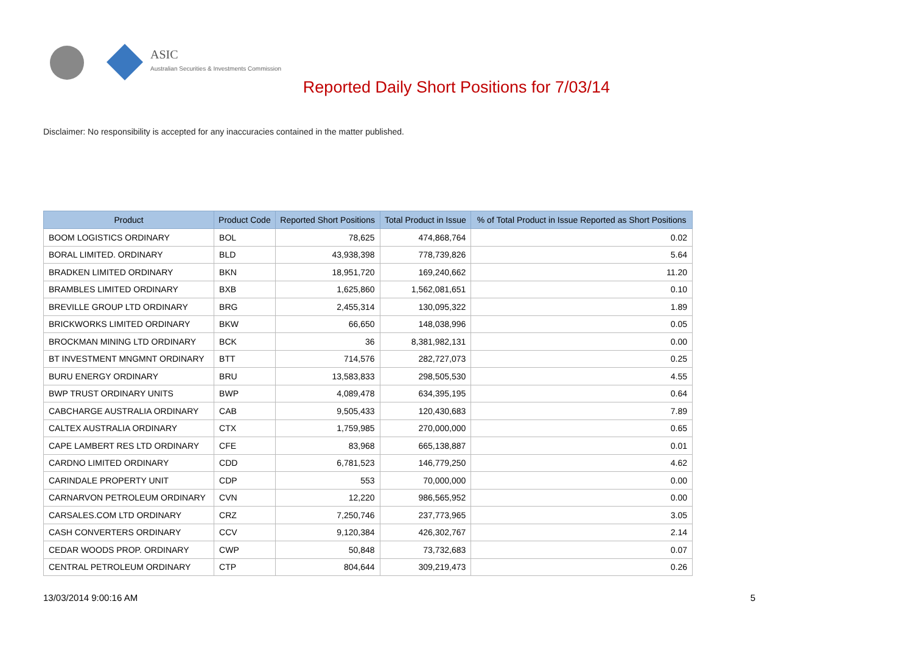ASIC
Australian Securities & Investments Commission
Reported Daily Short Positions for 7/03/14
Disclaimer: No responsibility is accepted for any inaccuracies contained in the matter published.
| Product | Product Code | Reported Short Positions | Total Product in Issue | % of Total Product in Issue Reported as Short Positions |
| --- | --- | --- | --- | --- |
| BOOM LOGISTICS ORDINARY | BOL | 78,625 | 474,868,764 | 0.02 |
| BORAL LIMITED. ORDINARY | BLD | 43,938,398 | 778,739,826 | 5.64 |
| BRADKEN LIMITED ORDINARY | BKN | 18,951,720 | 169,240,662 | 11.20 |
| BRAMBLES LIMITED ORDINARY | BXB | 1,625,860 | 1,562,081,651 | 0.10 |
| BREVILLE GROUP LTD ORDINARY | BRG | 2,455,314 | 130,095,322 | 1.89 |
| BRICKWORKS LIMITED ORDINARY | BKW | 66,650 | 148,038,996 | 0.05 |
| BROCKMAN MINING LTD ORDINARY | BCK | 36 | 8,381,982,131 | 0.00 |
| BT INVESTMENT MNGMNT ORDINARY | BTT | 714,576 | 282,727,073 | 0.25 |
| BURU ENERGY ORDINARY | BRU | 13,583,833 | 298,505,530 | 4.55 |
| BWP TRUST ORDINARY UNITS | BWP | 4,089,478 | 634,395,195 | 0.64 |
| CABCHARGE AUSTRALIA ORDINARY | CAB | 9,505,433 | 120,430,683 | 7.89 |
| CALTEX AUSTRALIA ORDINARY | CTX | 1,759,985 | 270,000,000 | 0.65 |
| CAPE LAMBERT RES LTD ORDINARY | CFE | 83,968 | 665,138,887 | 0.01 |
| CARDNO LIMITED ORDINARY | CDD | 6,781,523 | 146,779,250 | 4.62 |
| CARINDALE PROPERTY UNIT | CDP | 553 | 70,000,000 | 0.00 |
| CARNARVON PETROLEUM ORDINARY | CVN | 12,220 | 986,565,952 | 0.00 |
| CARSALES.COM LTD ORDINARY | CRZ | 7,250,746 | 237,773,965 | 3.05 |
| CASH CONVERTERS ORDINARY | CCV | 9,120,384 | 426,302,767 | 2.14 |
| CEDAR WOODS PROP. ORDINARY | CWP | 50,848 | 73,732,683 | 0.07 |
| CENTRAL PETROLEUM ORDINARY | CTP | 804,644 | 309,219,473 | 0.26 |
13/03/2014 9:00:16 AM 5